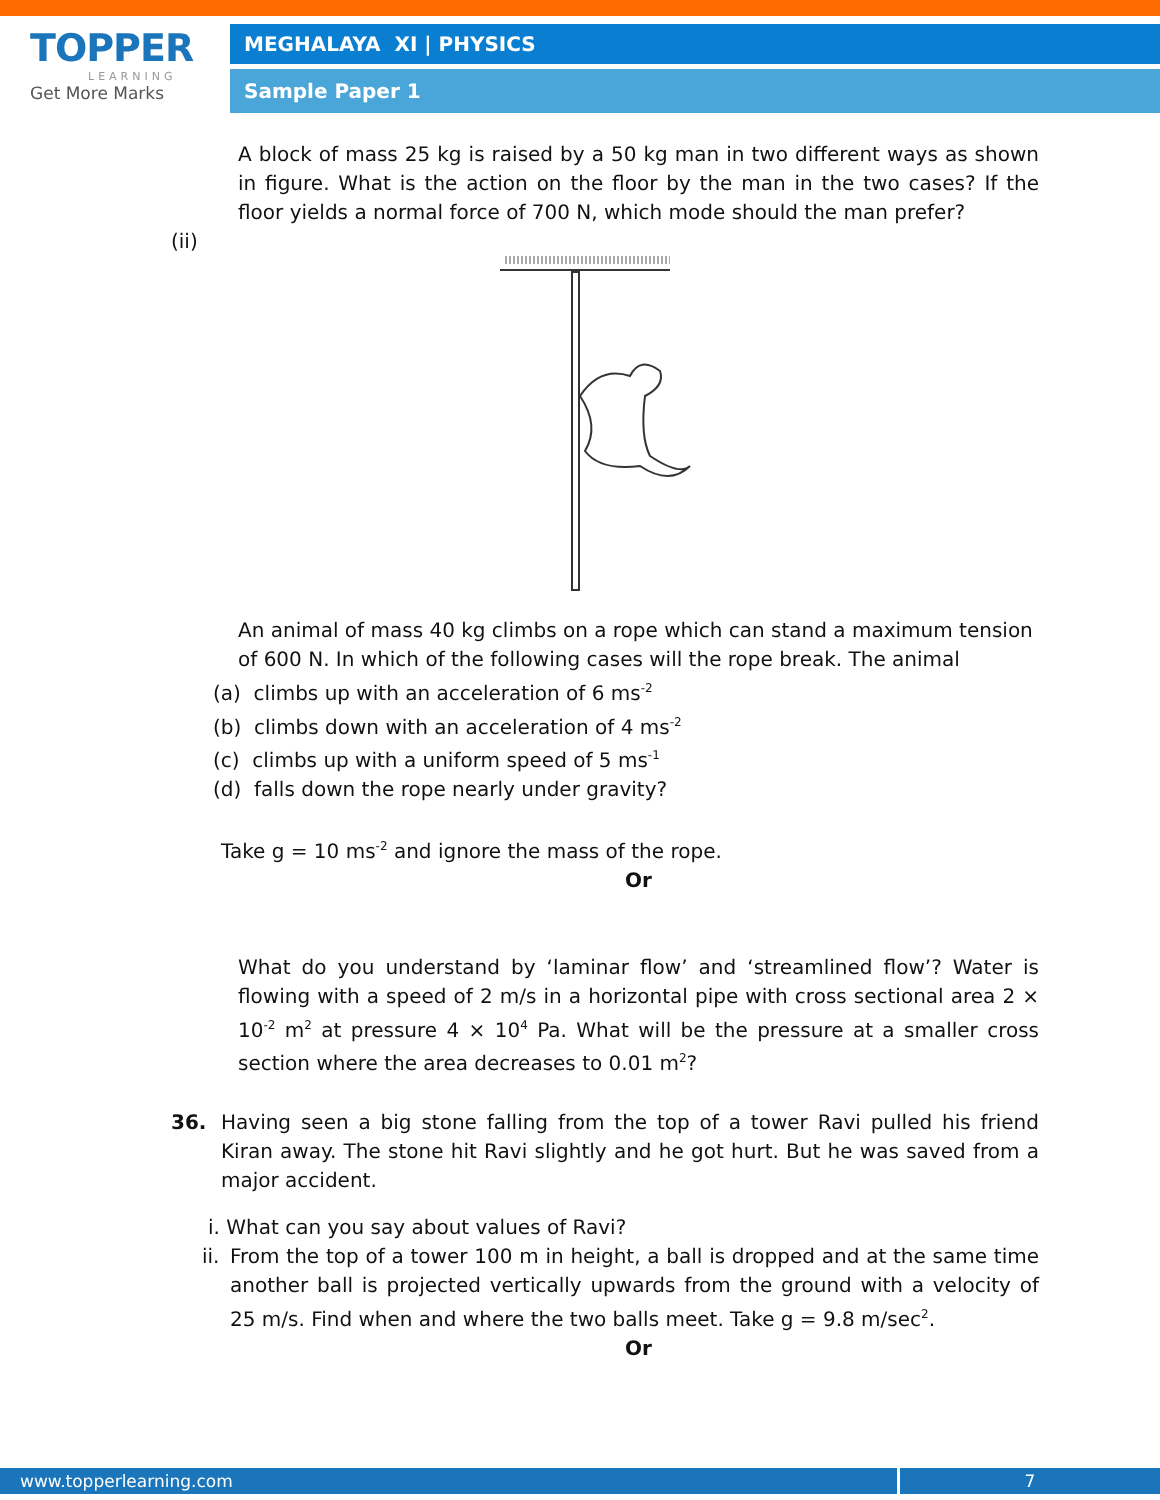TOPPER
LEARNING
Get More Marks
MEGHALAYA XI | PHYSICS
Sample Paper 1
A block of mass 25 kg is raised by a 50 kg man in two different ways as shown in figure. What is the action on the floor by the man in the two cases? If the floor yields a normal force of 700 N, which mode should the man prefer?
(ii)
An animal of mass 40 kg climbs on a rope which can stand a maximum tension of 600 N. In which of the following cases will the rope break. The animal
(a) climbs up with an acceleration of 6 ms<sup>-2</sup>
(b) climbs down with an acceleration of 4 ms<sup>-2</sup>
(c) climbs up with a uniform speed of 5 ms<sup>-1</sup>
(d) falls down the rope nearly under gravity?
Take g = 10 ms<sup>-2</sup> and ignore the mass of the rope.
Or
What do you understand by ‘laminar flow’ and ‘streamlined flow’? Water is flowing with a speed of 2 m/s in a horizontal pipe with cross sectional area 2 × 10<sup>-2</sup> m<sup>2</sup> at pressure 4 × 10<sup>4</sup> Pa. What will be the pressure at a smaller cross section where the area decreases to 0.01 m<sup>2</sup>?
36. Having seen a big stone falling from the top of a tower Ravi pulled his friend Kiran away. The stone hit Ravi slightly and he got hurt. But he was saved from a major accident.
i. What can you say about values of Ravi?
ii.
From the top of a tower 100 m in height, a ball is dropped and at the same time another ball is projected vertically upwards from the ground with a velocity of 25 m/s. Find when and where the two balls meet. Take g = 9.8 m/sec<sup>2</sup>.
Or
www.topperlearning.com 7